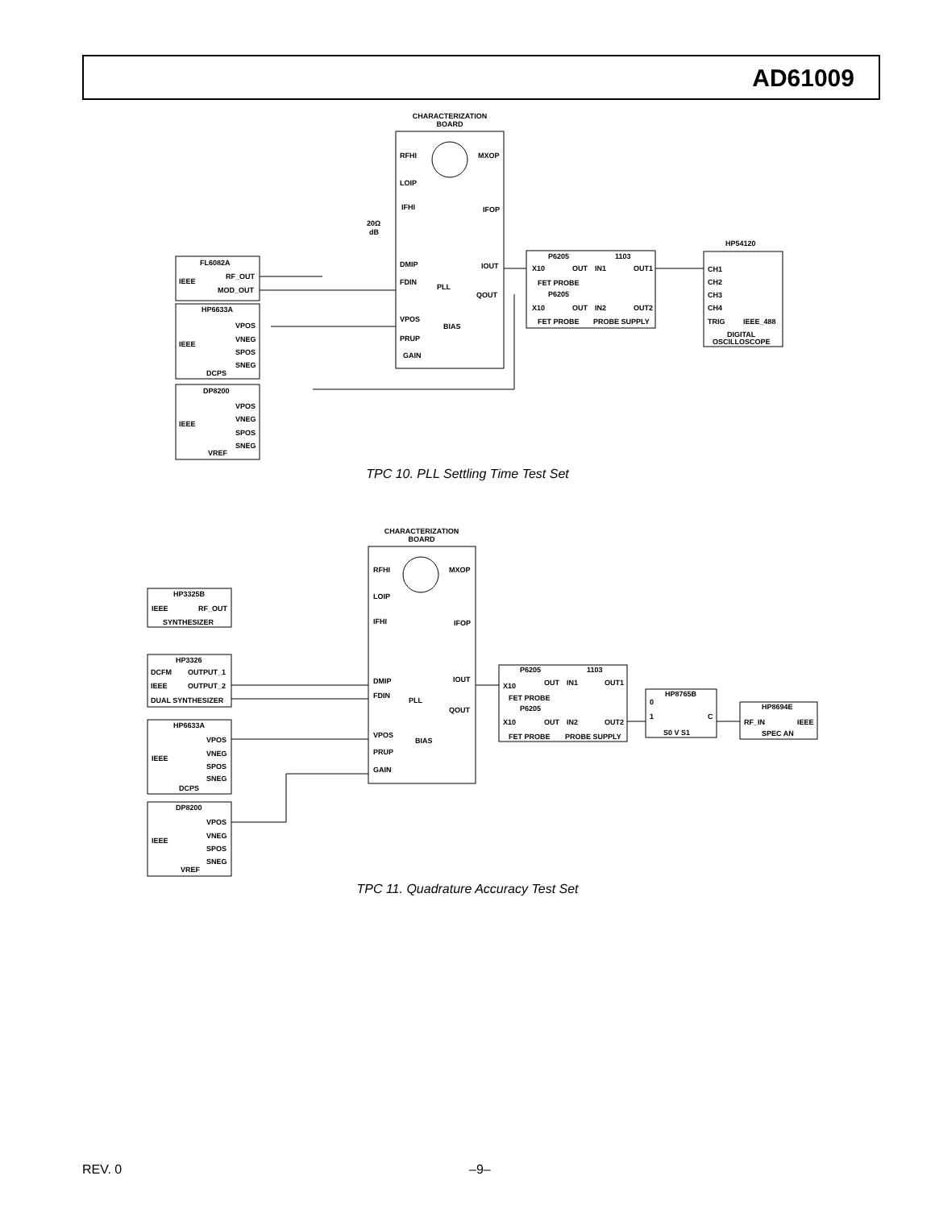AD61009
CHARACTERIZATION
BOARD
RFHI
MXOP
LOIP
IFHI
IFOP
DMIP
IOUT
FDIN
PLL
QOUT
VPOS
BIAS
PRUP
GAIN
20Ω
dB
FL6082A
RF_OUT
IEEE
MOD_OUT
HP6633A
VPOS
VNEG
IEEE
SPOS
SNEG
DCPS
DP8200
VPOS
VNEG
IEEE
SPOS
SNEG
VREF
P6205
1103
X10
OUT
IN1
OUT1
FET PROBE
P6205
X10
OUT
IN2
OUT2
FET PROBE
PROBE SUPPLY
HP54120
CH1
CH2
CH3
CH4
TRIG
IEEE_488
DIGITAL
OSCILLOSCOPE
TPC 10. PLL Settling Time Test Set
CHARACTERIZATION
BOARD
RFHI
MXOP
LOIP
IFHI
IFOP
DMIP
IOUT
FDIN
PLL
QOUT
VPOS
BIAS
PRUP
GAIN
HP3325B
IEEE
RF_OUT
SYNTHESIZER
HP3326
DCFM
OUTPUT_1
IEEE
OUTPUT_2
DUAL SYNTHESIZER
HP6633A
VPOS
VNEG
IEEE
SPOS
SNEG
DCPS
DP8200
VPOS
VNEG
IEEE
SPOS
SNEG
VREF
P6205
1103
X10
OUT
IN1
OUT1
FET PROBE
P6205
X10
OUT
IN2
OUT2
FET PROBE
PROBE SUPPLY
HP8765B
0
1
C
S0 V S1
HP8694E
RF_IN
IEEE
SPEC AN
TPC 11. Quadrature Accuracy Test Set
REV. 0 –9–